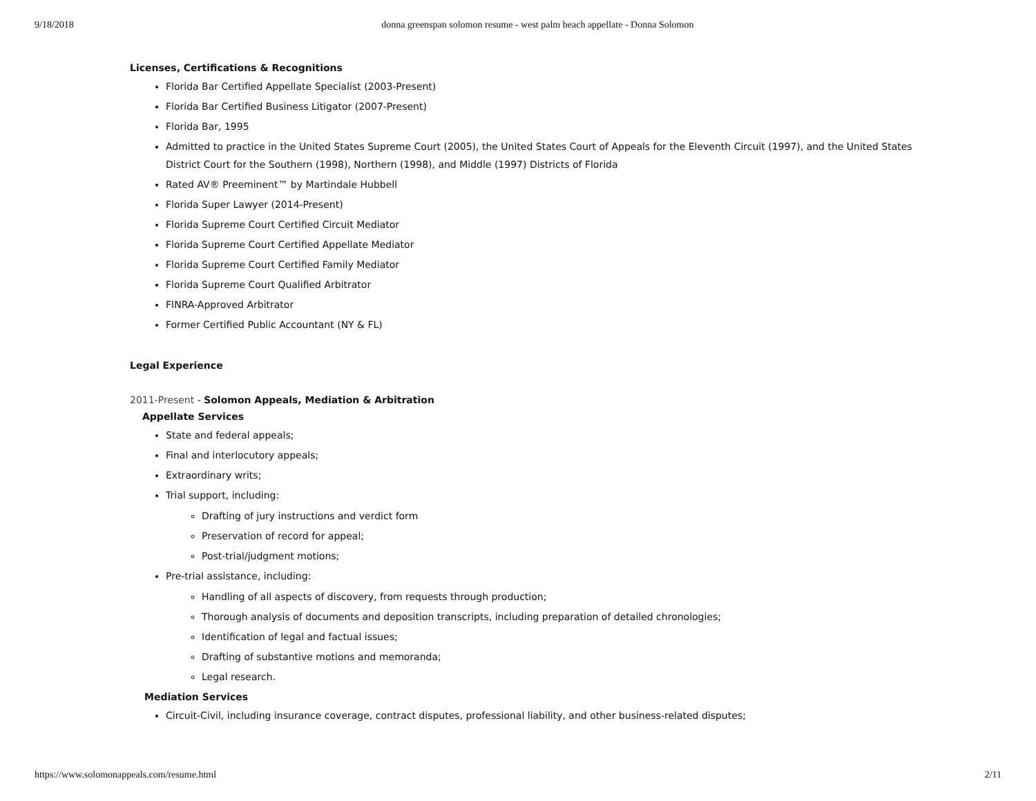9/18/2018 donna greenspan solomon resume - west palm beach appellate - Donna Solomon
Licenses, Certifications & Recognitions
Florida Bar Certified Appellate Specialist (2003-Present)
Florida Bar Certified Business Litigator (2007-Present)
Florida Bar, 1995
Admitted to practice in the United States Supreme Court (2005), the United States Court of Appeals for the Eleventh Circuit (1997), and the United States District Court for the Southern (1998), Northern (1998), and Middle (1997) Districts of Florida
Rated AV® Preeminent™ by Martindale Hubbell
Florida Super Lawyer (2014-Present)
Florida Supreme Court Certified Circuit Mediator
Florida Supreme Court Certified Appellate Mediator
Florida Supreme Court Certified Family Mediator
Florida Supreme Court Qualified Arbitrator
FINRA-Approved Arbitrator
Former Certified Public Accountant (NY & FL)
Legal Experience
2011-Present - Solomon Appeals, Mediation & Arbitration
Appellate Services
State and federal appeals;
Final and interlocutory appeals;
Extraordinary writs;
Trial support, including:
Drafting of jury instructions and verdict form
Preservation of record for appeal;
Post-trial/judgment motions;
Pre-trial assistance, including:
Handling of all aspects of discovery, from requests through production;
Thorough analysis of documents and deposition transcripts, including preparation of detailed chronologies;
Identification of legal and factual issues;
Drafting of substantive motions and memoranda;
Legal research.
Mediation Services
Circuit-Civil, including insurance coverage, contract disputes, professional liability, and other business-related disputes;
https://www.solomonappeals.com/resume.html 2/11